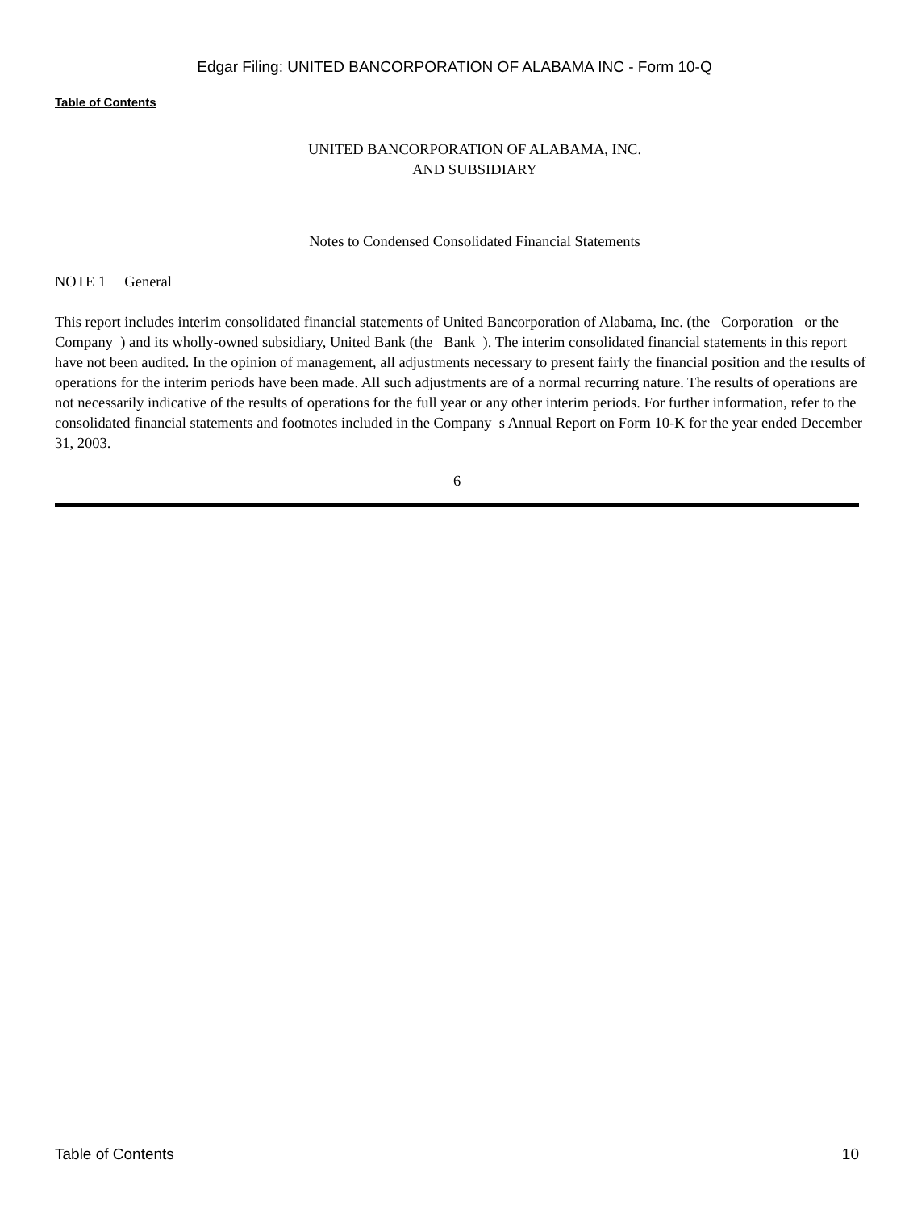Edgar Filing: UNITED BANCORPORATION OF ALABAMA INC - Form 10-Q
Table of Contents
UNITED BANCORPORATION OF ALABAMA, INC.
AND SUBSIDIARY
Notes to Condensed Consolidated Financial Statements
NOTE 1 General
This report includes interim consolidated financial statements of United Bancorporation of Alabama, Inc. (the Corporation or the Company ) and its wholly-owned subsidiary, United Bank (the Bank ). The interim consolidated financial statements in this report have not been audited. In the opinion of management, all adjustments necessary to present fairly the financial position and the results of operations for the interim periods have been made. All such adjustments are of a normal recurring nature. The results of operations are not necessarily indicative of the results of operations for the full year or any other interim periods. For further information, refer to the consolidated financial statements and footnotes included in the Company s Annual Report on Form 10-K for the year ended December 31, 2003.
6
Table of Contents 10